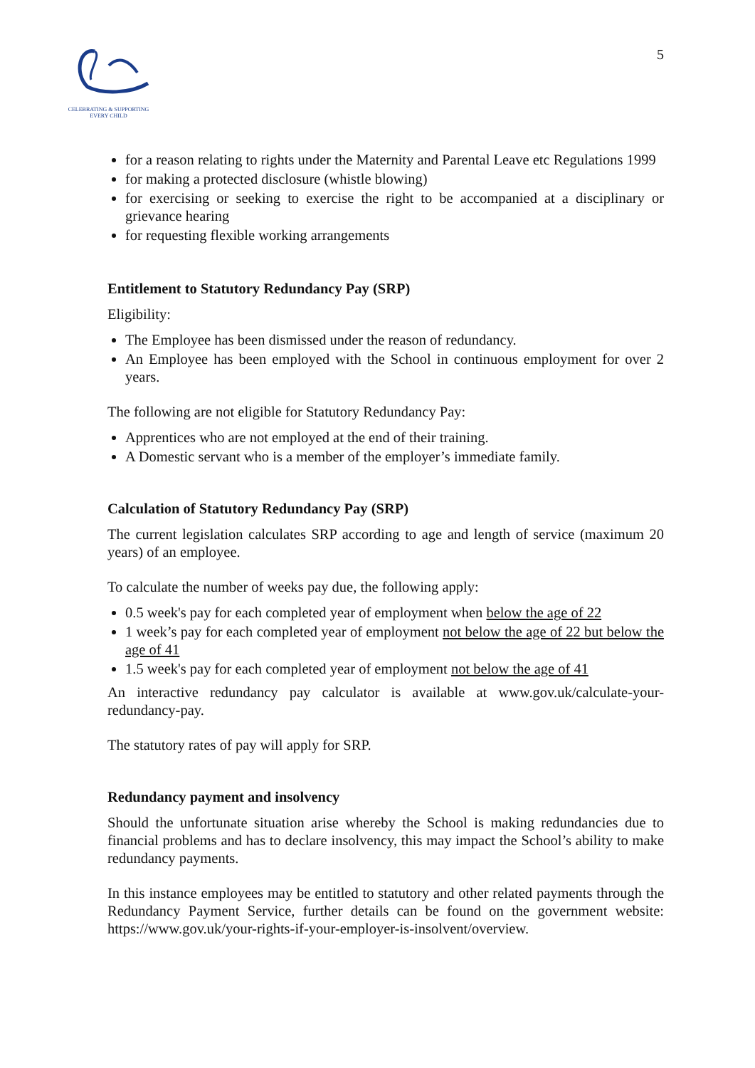CELEBRATING & SUPPORTING
EVERY CHILD
5
for a reason relating to rights under the Maternity and Parental Leave etc Regulations 1999
for making a protected disclosure (whistle blowing)
for exercising or seeking to exercise the right to be accompanied at a disciplinary or grievance hearing
for requesting flexible working arrangements
Entitlement to Statutory Redundancy Pay (SRP)
Eligibility:
The Employee has been dismissed under the reason of redundancy.
An Employee has been employed with the School in continuous employment for over 2 years.
The following are not eligible for Statutory Redundancy Pay:
Apprentices who are not employed at the end of their training.
A Domestic servant who is a member of the employer’s immediate family.
Calculation of Statutory Redundancy Pay (SRP)
The current legislation calculates SRP according to age and length of service (maximum 20 years) of an employee.
To calculate the number of weeks pay due, the following apply:
0.5 week's pay for each completed year of employment when below the age of 22
1 week’s pay for each completed year of employment not below the age of 22 but below the age of 41
1.5 week's pay for each completed year of employment not below the age of 41
An interactive redundancy pay calculator is available at www.gov.uk/calculate-your-redundancy-pay.
The statutory rates of pay will apply for SRP.
Redundancy payment and insolvency
Should the unfortunate situation arise whereby the School is making redundancies due to financial problems and has to declare insolvency, this may impact the School’s ability to make redundancy payments.
In this instance employees may be entitled to statutory and other related payments through the Redundancy Payment Service, further details can be found on the government website: https://www.gov.uk/your-rights-if-your-employer-is-insolvent/overview.